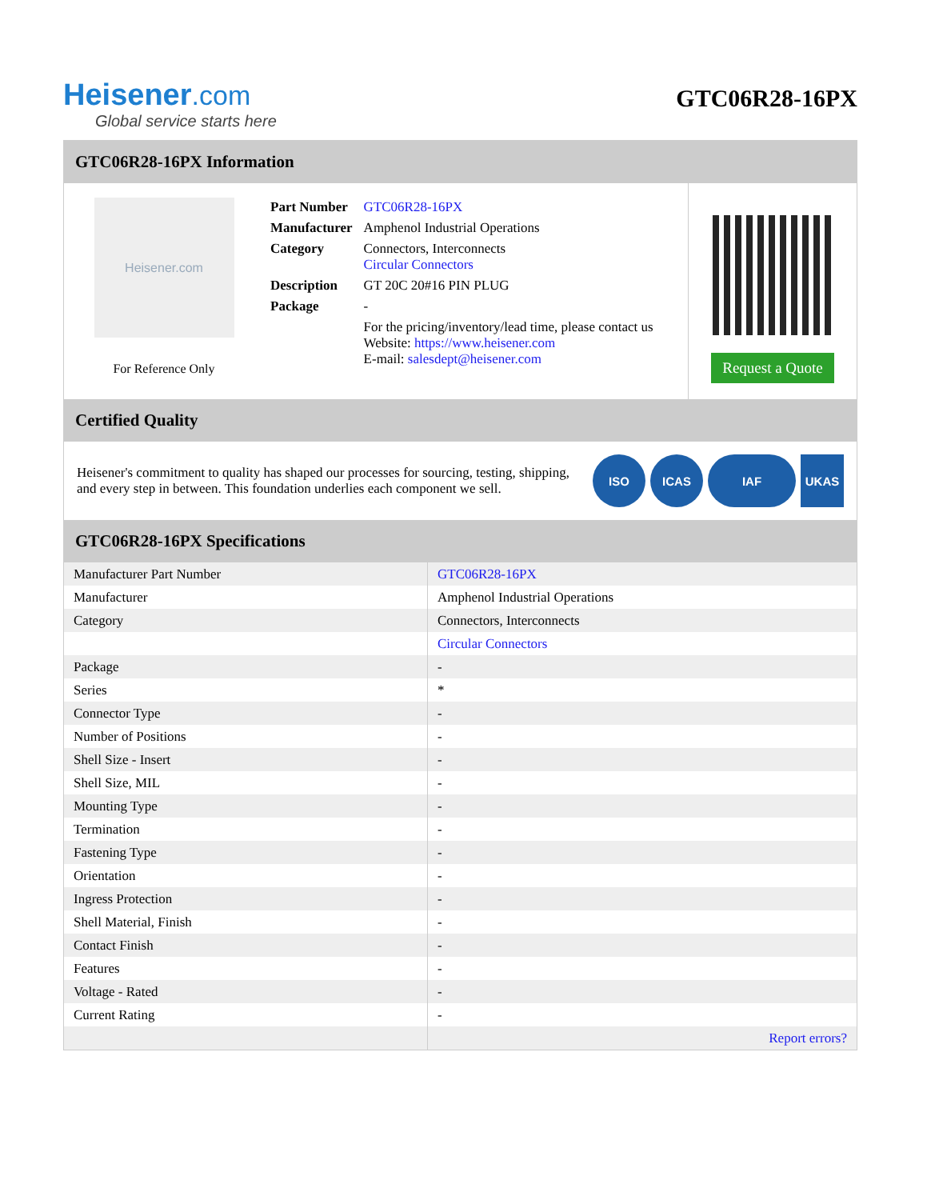Heisener.com
Global service starts here
GTC06R28-16PX
GTC06R28-16PX Information
Heisener.com
For Reference Only
| Part Number | GTC06R28-16PX |
| Manufacturer | Amphenol Industrial Operations |
| Category | Connectors, Interconnects Circular Connectors |
| Description | GT 20C 20#16 PIN PLUG |
| Package | - |
| | For the pricing/inventory/lead time, please contact us Website: https://www.heisener.com E-mail: salesdept@heisener.com |
Request a Quote
Certified Quality
Heisener's commitment to quality has shaped our processes for sourcing, testing, shipping, and every step in between. This foundation underlies each component we sell.
ISO ICAS IAF UKAS
GTC06R28-16PX Specifications
| Manufacturer Part Number | GTC06R28-16PX |
| Manufacturer | Amphenol Industrial Operations |
| Category | Connectors, Interconnects |
| | Circular Connectors |
| Package | - |
| Series | * |
| Connector Type | - |
| Number of Positions | - |
| Shell Size - Insert | - |
| Shell Size, MIL | - |
| Mounting Type | - |
| Termination | - |
| Fastening Type | - |
| Orientation | - |
| Ingress Protection | - |
| Shell Material, Finish | - |
| Contact Finish | - |
| Features | - |
| Voltage - Rated | - |
| Current Rating | - |
| | Report errors? |